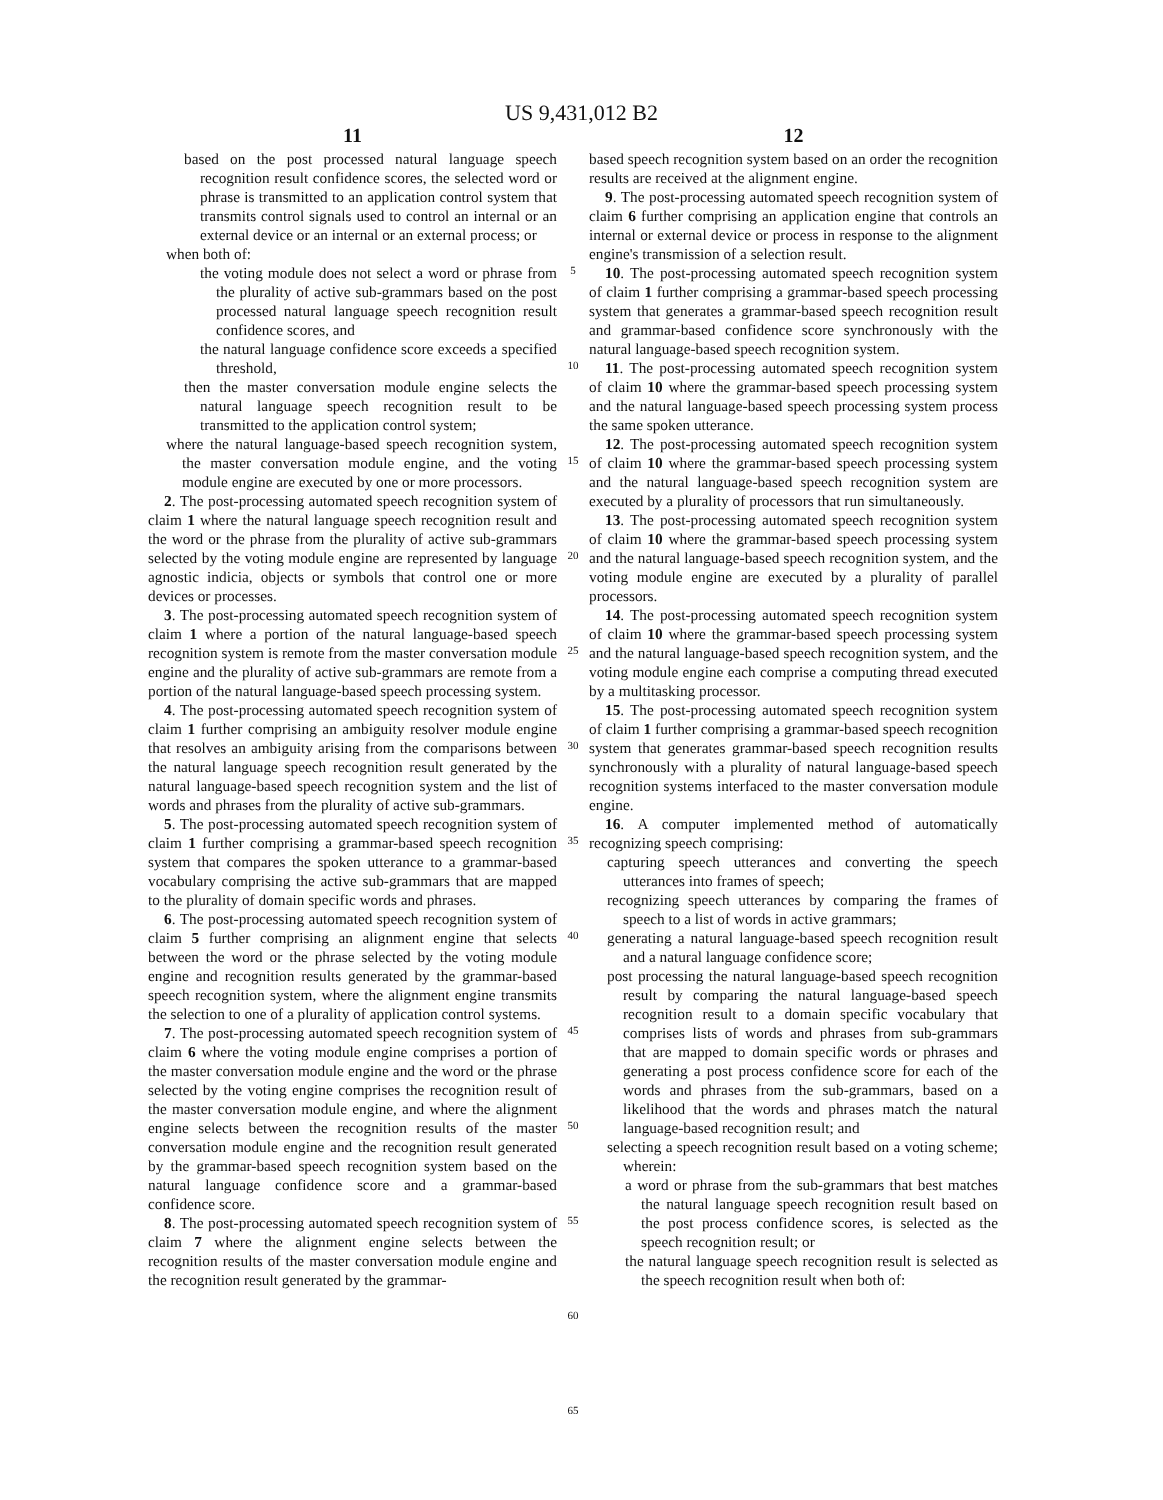US 9,431,012 B2
11
based on the post processed natural language speech recognition result confidence scores, the selected word or phrase is transmitted to an application control system that transmits control signals used to control an internal or an external device or an internal or an external process; or
when both of:
the voting module does not select a word or phrase from the plurality of active sub-grammars based on the post processed natural language speech recognition result confidence scores, and
the natural language confidence score exceeds a specified threshold,
then the master conversation module engine selects the natural language speech recognition result to be transmitted to the application control system;
where the natural language-based speech recognition system, the master conversation module engine, and the voting module engine are executed by one or more processors.
2. The post-processing automated speech recognition system of claim 1 where the natural language speech recognition result and the word or the phrase from the plurality of active sub-grammars selected by the voting module engine are represented by language agnostic indicia, objects or symbols that control one or more devices or processes.
3. The post-processing automated speech recognition system of claim 1 where a portion of the natural language-based speech recognition system is remote from the master conversation module engine and the plurality of active sub-grammars are remote from a portion of the natural language-based speech processing system.
4. The post-processing automated speech recognition system of claim 1 further comprising an ambiguity resolver module engine that resolves an ambiguity arising from the comparisons between the natural language speech recognition result generated by the natural language-based speech recognition system and the list of words and phrases from the plurality of active sub-grammars.
5. The post-processing automated speech recognition system of claim 1 further comprising a grammar-based speech recognition system that compares the spoken utterance to a grammar-based vocabulary comprising the active sub-grammars that are mapped to the plurality of domain specific words and phrases.
6. The post-processing automated speech recognition system of claim 5 further comprising an alignment engine that selects between the word or the phrase selected by the voting module engine and recognition results generated by the grammar-based speech recognition system, where the alignment engine transmits the selection to one of a plurality of application control systems.
7. The post-processing automated speech recognition system of claim 6 where the voting module engine comprises a portion of the master conversation module engine and the word or the phrase selected by the voting engine comprises the recognition result of the master conversation module engine, and where the alignment engine selects between the recognition results of the master conversation module engine and the recognition result generated by the grammar-based speech recognition system based on the natural language confidence score and a grammar-based confidence score.
8. The post-processing automated speech recognition system of claim 7 where the alignment engine selects between the recognition results of the master conversation module engine and the recognition result generated by the grammar-
5
10
15
20
25
30
35
40
45
50
55
60
65
12
based speech recognition system based on an order the recognition results are received at the alignment engine.
9. The post-processing automated speech recognition system of claim 6 further comprising an application engine that controls an internal or external device or process in response to the alignment engine's transmission of a selection result.
10. The post-processing automated speech recognition system of claim 1 further comprising a grammar-based speech processing system that generates a grammar-based speech recognition result and grammar-based confidence score synchronously with the natural language-based speech recognition system.
11. The post-processing automated speech recognition system of claim 10 where the grammar-based speech processing system and the natural language-based speech processing system process the same spoken utterance.
12. The post-processing automated speech recognition system of claim 10 where the grammar-based speech processing system and the natural language-based speech recognition system are executed by a plurality of processors that run simultaneously.
13. The post-processing automated speech recognition system of claim 10 where the grammar-based speech processing system and the natural language-based speech recognition system, and the voting module engine are executed by a plurality of parallel processors.
14. The post-processing automated speech recognition system of claim 10 where the grammar-based speech processing system and the natural language-based speech recognition system, and the voting module engine each comprise a computing thread executed by a multitasking processor.
15. The post-processing automated speech recognition system of claim 1 further comprising a grammar-based speech recognition system that generates grammar-based speech recognition results synchronously with a plurality of natural language-based speech recognition systems interfaced to the master conversation module engine.
16. A computer implemented method of automatically recognizing speech comprising:
capturing speech utterances and converting the speech utterances into frames of speech;
recognizing speech utterances by comparing the frames of speech to a list of words in active grammars;
generating a natural language-based speech recognition result and a natural language confidence score;
post processing the natural language-based speech recognition result by comparing the natural language-based speech recognition result to a domain specific vocabulary that comprises lists of words and phrases from sub-grammars that are mapped to domain specific words or phrases and generating a post process confidence score for each of the words and phrases from the sub-grammars, based on a likelihood that the words and phrases match the natural language-based recognition result; and
selecting a speech recognition result based on a voting scheme; wherein:
a word or phrase from the sub-grammars that best matches the natural language speech recognition result based on the post process confidence scores, is selected as the speech recognition result; or
the natural language speech recognition result is selected as the speech recognition result when both of: